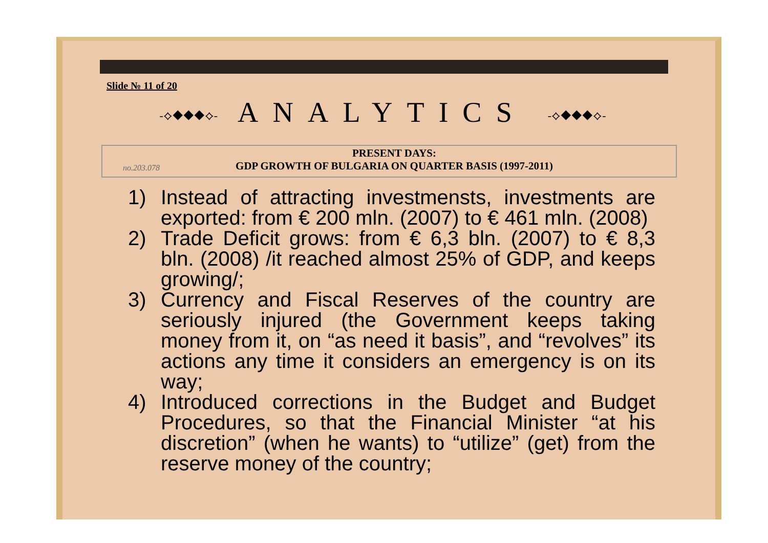Slide № 11 of 20
-⟡◆◆◆⟡- ANALYTICS -⟡◆◆◆⟡-
no.203.078
PRESENT DAYS:
GDP GROWTH OF BULGARIA ON QUARTER BASIS (1997-2011)
1) Instead of attracting investmensts, investments are exported: from € 200 mln. (2007) to € 461 mln. (2008)
2) Trade Deficit grows: from € 6,3 bln. (2007) to € 8,3 bln. (2008) /it reached almost 25% of GDP, and keeps growing/;
3) Currency and Fiscal Reserves of the country are seriously injured (the Government keeps taking money from it, on “as need it basis”, and “revolves” its actions any time it considers an emergency is on its way;
4) Introduced corrections in the Budget and Budget Procedures, so that the Financial Minister “at his discretion” (when he wants) to “utilize” (get) from the reserve money of the country;